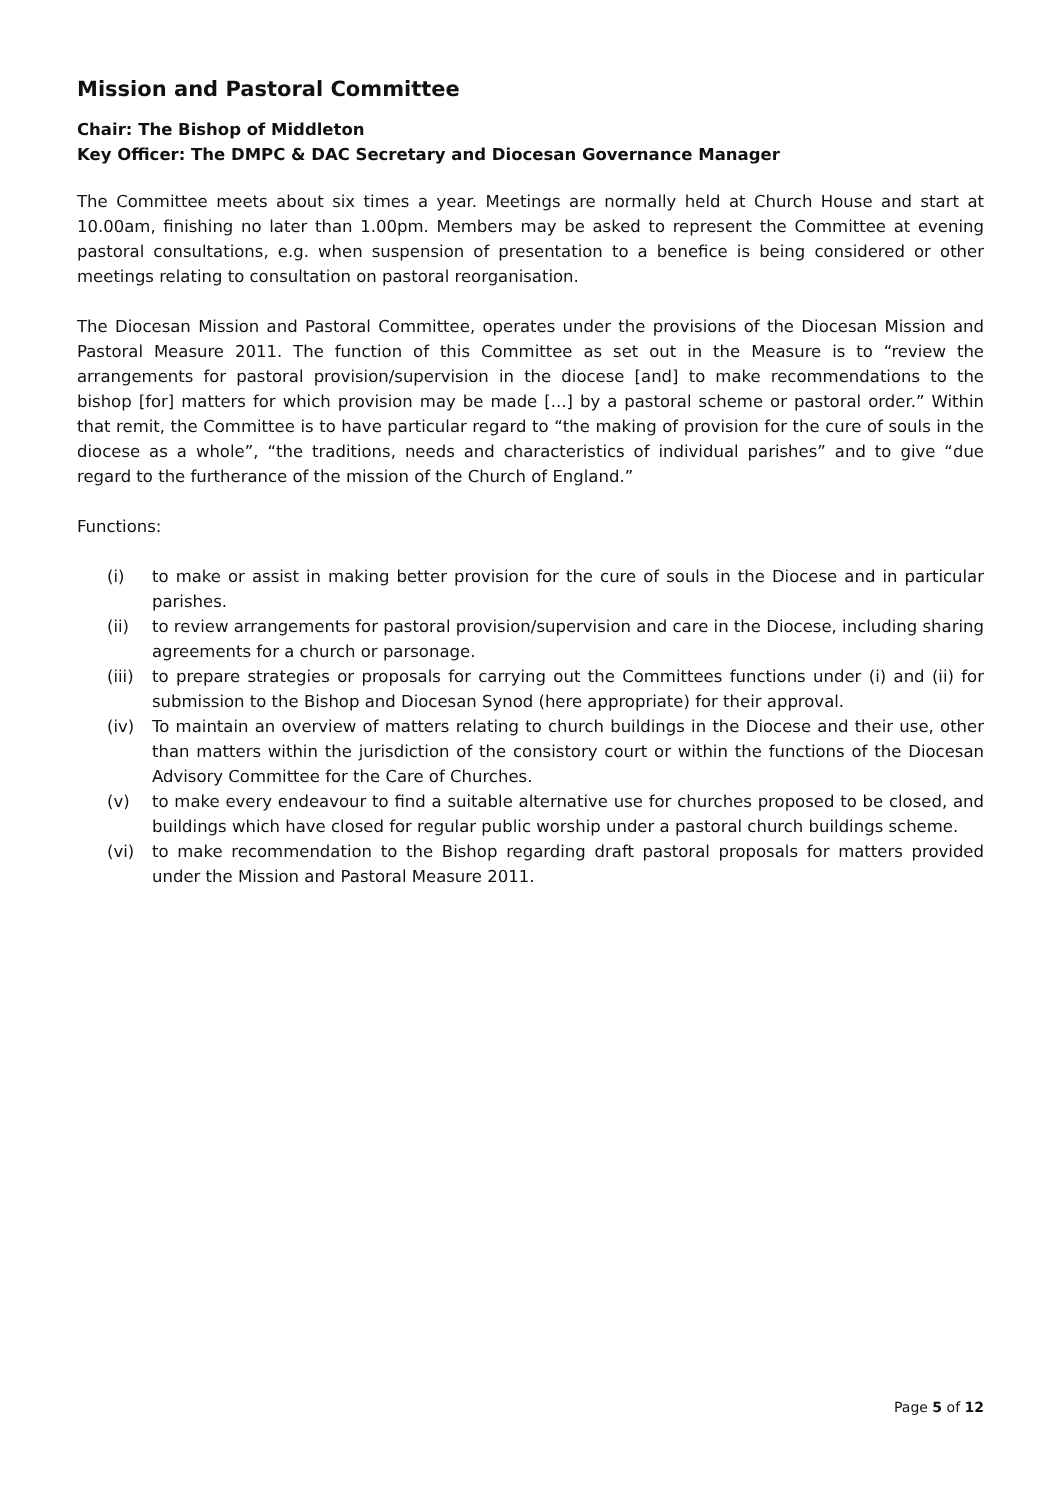Mission and Pastoral Committee
Chair: The Bishop of Middleton
Key Officer: The DMPC & DAC Secretary and Diocesan Governance Manager
The Committee meets about six times a year. Meetings are normally held at Church House and start at 10.00am, finishing no later than 1.00pm. Members may be asked to represent the Committee at evening pastoral consultations, e.g. when suspension of presentation to a benefice is being considered or other meetings relating to consultation on pastoral reorganisation.
The Diocesan Mission and Pastoral Committee, operates under the provisions of the Diocesan Mission and Pastoral Measure 2011. The function of this Committee as set out in the Measure is to “review the arrangements for pastoral provision/supervision in the diocese [and] to make recommendations to the bishop [for] matters for which provision may be made [...] by a pastoral scheme or pastoral order.” Within that remit, the Committee is to have particular regard to “the making of provision for the cure of souls in the diocese as a whole”, “the traditions, needs and characteristics of individual parishes” and to give “due regard to the furtherance of the mission of the Church of England.”
Functions:
(i) to make or assist in making better provision for the cure of souls in the Diocese and in particular parishes.
(ii) to review arrangements for pastoral provision/supervision and care in the Diocese, including sharing agreements for a church or parsonage.
(iii) to prepare strategies or proposals for carrying out the Committees functions under (i) and (ii) for submission to the Bishop and Diocesan Synod (here appropriate) for their approval.
(iv) To maintain an overview of matters relating to church buildings in the Diocese and their use, other than matters within the jurisdiction of the consistory court or within the functions of the Diocesan Advisory Committee for the Care of Churches.
(v) to make every endeavour to find a suitable alternative use for churches proposed to be closed, and buildings which have closed for regular public worship under a pastoral church buildings scheme.
(vi) to make recommendation to the Bishop regarding draft pastoral proposals for matters provided under the Mission and Pastoral Measure 2011.
Page 5 of 12